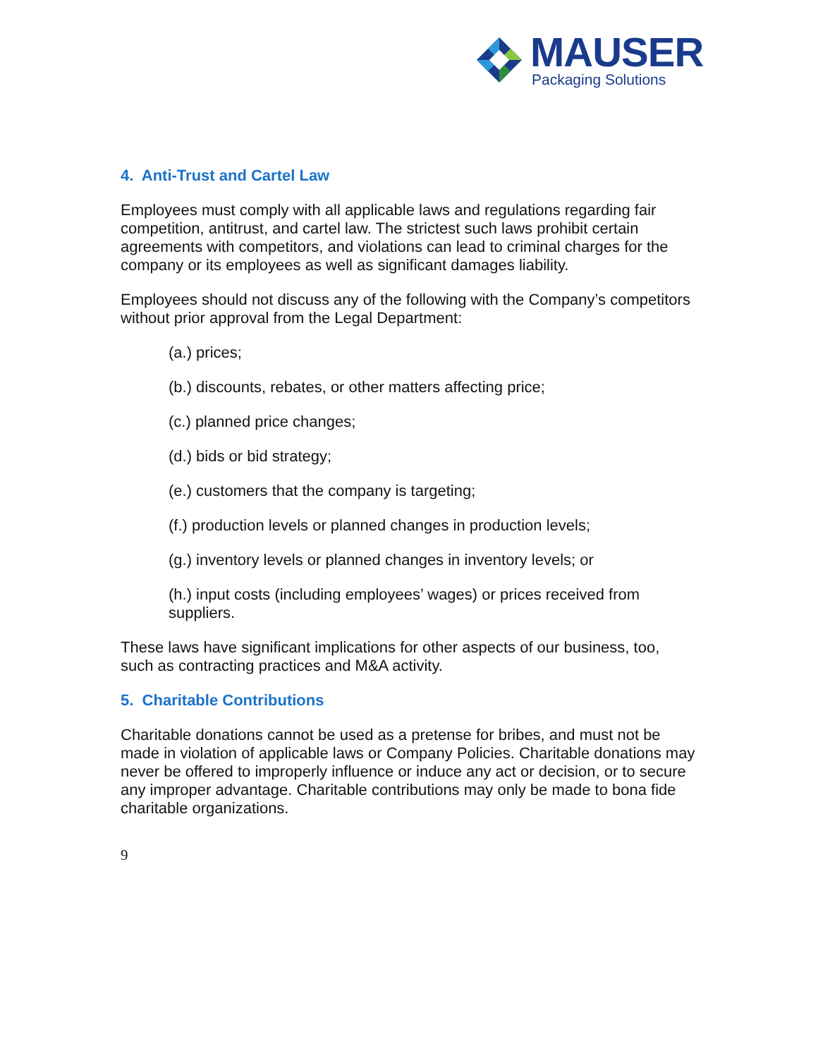MAUSER
Packaging Solutions
4. Anti-Trust and Cartel Law
Employees must comply with all applicable laws and regulations regarding fair competition, antitrust, and cartel law. The strictest such laws prohibit certain agreements with competitors, and violations can lead to criminal charges for the company or its employees as well as significant damages liability.
Employees should not discuss any of the following with the Company’s competitors without prior approval from the Legal Department:
(a.) prices;
(b.) discounts, rebates, or other matters affecting price;
(c.) planned price changes;
(d.) bids or bid strategy;
(e.) customers that the company is targeting;
(f.) production levels or planned changes in production levels;
(g.) inventory levels or planned changes in inventory levels; or
(h.) input costs (including employees’ wages) or prices received from suppliers.
These laws have significant implications for other aspects of our business, too, such as contracting practices and M&A activity.
5. Charitable Contributions
Charitable donations cannot be used as a pretense for bribes, and must not be made in violation of applicable laws or Company Policies. Charitable donations may never be offered to improperly influence or induce any act or decision, or to secure any improper advantage. Charitable contributions may only be made to bona fide charitable organizations.
9